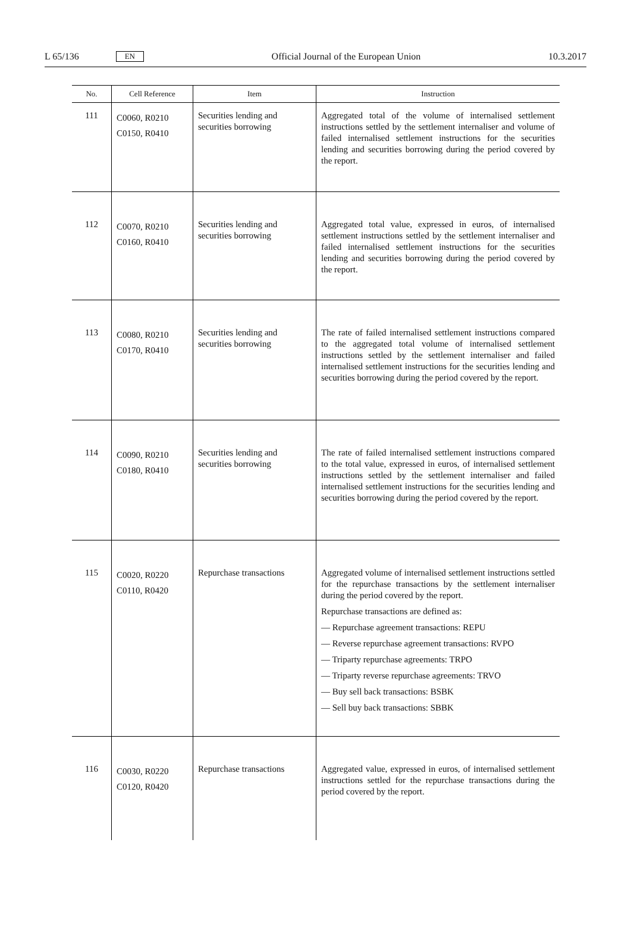L 65/136 EN Official Journal of the European Union 10.3.2017
| No. | Cell Reference | Item | Instruction |
| --- | --- | --- | --- |
| 111 | C0060, R0210 C0150, R0410 | Securities lending and securities borrowing | Aggregated total of the volume of internalised settlement instructions settled by the settlement internaliser and volume of failed internalised settlement instructions for the securities lending and securities borrowing during the period covered by the report. |
| 112 | C0070, R0210 C0160, R0410 | Securities lending and securities borrowing | Aggregated total value, expressed in euros, of internalised settlement instructions settled by the settlement internaliser and failed internalised settlement instructions for the securities lending and securities borrowing during the period covered by the report. |
| 113 | C0080, R0210 C0170, R0410 | Securities lending and securities borrowing | The rate of failed internalised settlement instructions compared to the aggregated total volume of internalised settlement instructions settled by the settlement internaliser and failed internalised settlement instructions for the securities lending and securities borrowing during the period covered by the report. |
| 114 | C0090, R0210 C0180, R0410 | Securities lending and securities borrowing | The rate of failed internalised settlement instructions compared to the total value, expressed in euros, of internalised settlement instructions settled by the settlement internaliser and failed internalised settlement instructions for the securities lending and securities borrowing during the period covered by the report. |
| 115 | C0020, R0220 C0110, R0420 | Repurchase transactions | Aggregated volume of internalised settlement instructions settled for the repurchase transactions by the settlement internaliser during the period covered by the report. Repurchase transactions are defined as: — Repurchase agreement transactions: REPU — Reverse repurchase agreement transactions: RVPO — Triparty repurchase agreements: TRPO — Triparty reverse repurchase agreements: TRVO — Buy sell back transactions: BSBK — Sell buy back transactions: SBBK |
| 116 | C0030, R0220 C0120, R0420 | Repurchase transactions | Aggregated value, expressed in euros, of internalised settlement instructions settled for the repurchase transactions during the period covered by the report. |